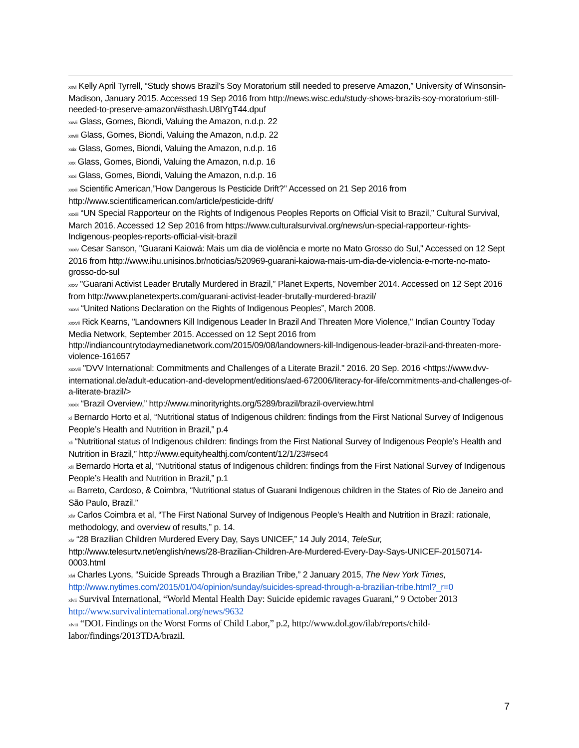<sup>xxvi</sup> Kelly April Tyrrell, “Study shows Brazil’s Soy Moratorium still needed to preserve Amazon,” University of Winsonsin-Madison, January 2015. Accessed 19 Sep 2016 from http://news.wisc.edu/study-shows-brazils-soy-moratorium-still-needed-to-preserve-amazon/#sthash.U8IYgT44.dpuf
<sup>xxvii</sup> Glass, Gomes, Biondi, Valuing the Amazon, n.d.p. 22
<sup>xxviii</sup> Glass, Gomes, Biondi, Valuing the Amazon, n.d.p. 22
<sup>xxix</sup> Glass, Gomes, Biondi, Valuing the Amazon, n.d.p. 16
<sup>xxx</sup> Glass, Gomes, Biondi, Valuing the Amazon, n.d.p. 16
<sup>xxxi</sup> Glass, Gomes, Biondi, Valuing the Amazon, n.d.p. 16
<sup>xxxii</sup> Scientific American,”How Dangerous Is Pesticide Drift?’’ Accessed on 21 Sep 2016 from http://www.scientificamerican.com/article/pesticide-drift/
<sup>xxxiii</sup> “UN Special Rapporteur on the Rights of Indigenous Peoples Reports on Official Visit to Brazil,” Cultural Survival, March 2016. Accessed 12 Sep 2016 from https://www.culturalsurvival.org/news/un-special-rapporteur-rights-Indigenous-peoples-reports-official-visit-brazil
<sup>xxxiv</sup> Cesar Sanson, "Guarani Kaiowá: Mais um dia de violência e morte no Mato Grosso do Sul," Accessed on 12 Sept 2016 from http://www.ihu.unisinos.br/noticias/520969-guarani-kaiowa-mais-um-dia-de-violencia-e-morte-no-mato-grosso-do-sul
<sup>xxxv</sup> "Guarani Activist Leader Brutally Murdered in Brazil,” Planet Experts, November 2014. Accessed on 12 Sept 2016 from http://www.planetexperts.com/guarani-activist-leader-brutally-murdered-brazil/
<sup>xxxvi</sup> “United Nations Declaration on the Rights of Indigenous Peoples”, March 2008.
<sup>xxxvii</sup> Rick Kearns, "Landowners Kill Indigenous Leader In Brazil And Threaten More Violence," Indian Country Today Media Network, September 2015. Accessed on 12 Sept 2016 from http://indiancountrytodaymedianetwork.com/2015/09/08/landowners-kill-Indigenous-leader-brazil-and-threaten-more-violence-161657
<sup>xxxviii</sup> "DVV International: Commitments and Challenges of a Literate Brazil." 2016. 20 Sep. 2016 <https://www.dvv-international.de/adult-education-and-development/editions/aed-672006/literacy-for-life/commitments-and-challenges-of-a-literate-brazil/>
<sup>xxxix</sup> “Brazil Overview,” http://www.minorityrights.org/5289/brazil/brazil-overview.html
<sup>xl</sup> Bernardo Horto et al, “Nutritional status of Indigenous children: findings from the First National Survey of Indigenous People’s Health and Nutrition in Brazil,” p.4
<sup>xli</sup> “Nutritional status of Indigenous children: findings from the First National Survey of Indigenous People’s Health and Nutrition in Brazil,” http://www.equityhealthj.com/content/12/1/23#sec4
<sup>xlii</sup> Bernardo Horta et al, “Nutritional status of Indigenous children: findings from the First National Survey of Indigenous People’s Health and Nutrition in Brazil,” p.1
<sup>xliii</sup> Barreto, Cardoso, & Coimbra, “Nutritional status of Guarani Indigenous children in the States of Rio de Janeiro and São Paulo, Brazil.”
<sup>xliv</sup> Carlos Coimbra et al, “The First National Survey of Indigenous People’s Health and Nutrition in Brazil: rationale, methodology, and overview of results,” p. 14.
<sup>xlv</sup> “28 Brazilian Children Murdered Every Day, Says UNICEF,” 14 July 2014, TeleSur, http://www.telesurtv.net/english/news/28-Brazilian-Children-Are-Murdered-Every-Day-Says-UNICEF-20150714-0003.html
<sup>xlvi</sup> Charles Lyons, “Suicide Spreads Through a Brazilian Tribe,” 2 January 2015, The New York Times, http://www.nytimes.com/2015/01/04/opinion/sunday/suicides-spread-through-a-brazilian-tribe.html?_r=0
<sup>xlvii</sup> Survival International, “World Mental Health Day: Suicide epidemic ravages Guarani,” 9 October 2013 http://www.survivalinternational.org/news/9632
<sup>xlviii</sup> “DOL Findings on the Worst Forms of Child Labor,” p.2, http://www.dol.gov/ilab/reports/child-labor/findings/2013TDA/brazil.
7